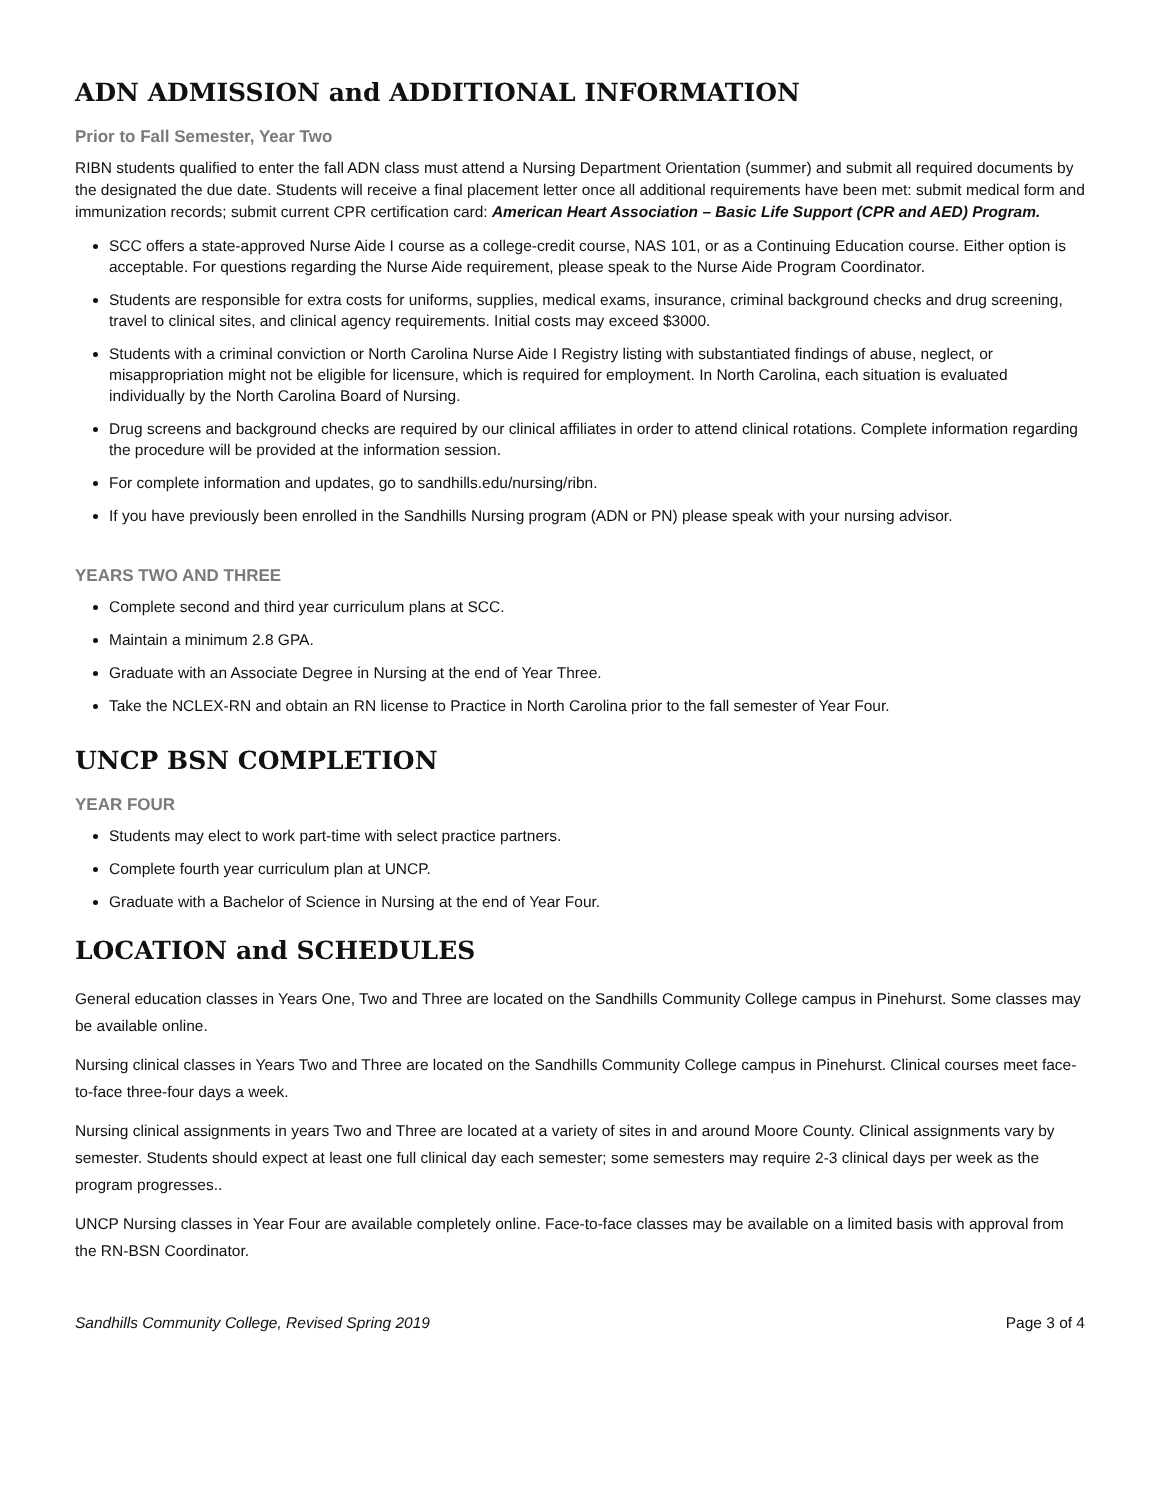ADN ADMISSION and ADDITIONAL INFORMATION
Prior to Fall Semester, Year Two
RIBN students qualified to enter the fall ADN class must attend a Nursing Department Orientation (summer) and submit all required documents by the designated the due date. Students will receive a final placement letter once all additional requirements have been met: submit medical form and immunization records; submit current CPR certification card: American Heart Association – Basic Life Support (CPR and AED) Program.
SCC offers a state-approved Nurse Aide I course as a college-credit course, NAS 101, or as a Continuing Education course. Either option is acceptable. For questions regarding the Nurse Aide requirement, please speak to the Nurse Aide Program Coordinator.
Students are responsible for extra costs for uniforms, supplies, medical exams, insurance, criminal background checks and drug screening, travel to clinical sites, and clinical agency requirements. Initial costs may exceed $3000.
Students with a criminal conviction or North Carolina Nurse Aide I Registry listing with substantiated findings of abuse, neglect, or misappropriation might not be eligible for licensure, which is required for employment. In North Carolina, each situation is evaluated individually by the North Carolina Board of Nursing.
Drug screens and background checks are required by our clinical affiliates in order to attend clinical rotations. Complete information regarding the procedure will be provided at the information session.
For complete information and updates, go to sandhills.edu/nursing/ribn.
If you have previously been enrolled in the Sandhills Nursing program (ADN or PN) please speak with your nursing advisor.
YEARS TWO AND THREE
Complete second and third year curriculum plans at SCC.
Maintain a minimum 2.8 GPA.
Graduate with an Associate Degree in Nursing at the end of Year Three.
Take the NCLEX-RN and obtain an RN license to Practice in North Carolina prior to the fall semester of Year Four.
UNCP BSN COMPLETION
YEAR FOUR
Students may elect to work part-time with select practice partners.
Complete fourth year curriculum plan at UNCP.
Graduate with a Bachelor of Science in Nursing at the end of Year Four.
LOCATION and SCHEDULES
General education classes in Years One, Two and Three are located on the Sandhills Community College campus in Pinehurst. Some classes may be available online.
Nursing clinical classes in Years Two and Three are located on the Sandhills Community College campus in Pinehurst. Clinical courses meet face-to-face three-four days a week.
Nursing clinical assignments in years Two and Three are located at a variety of sites in and around Moore County. Clinical assignments vary by semester. Students should expect at least one full clinical day each semester; some semesters may require 2-3 clinical days per week as the program progresses..
UNCP Nursing classes in Year Four are available completely online. Face-to-face classes may be available on a limited basis with approval from the RN-BSN Coordinator.
Sandhills Community College, Revised Spring 2019 Page 3 of 4